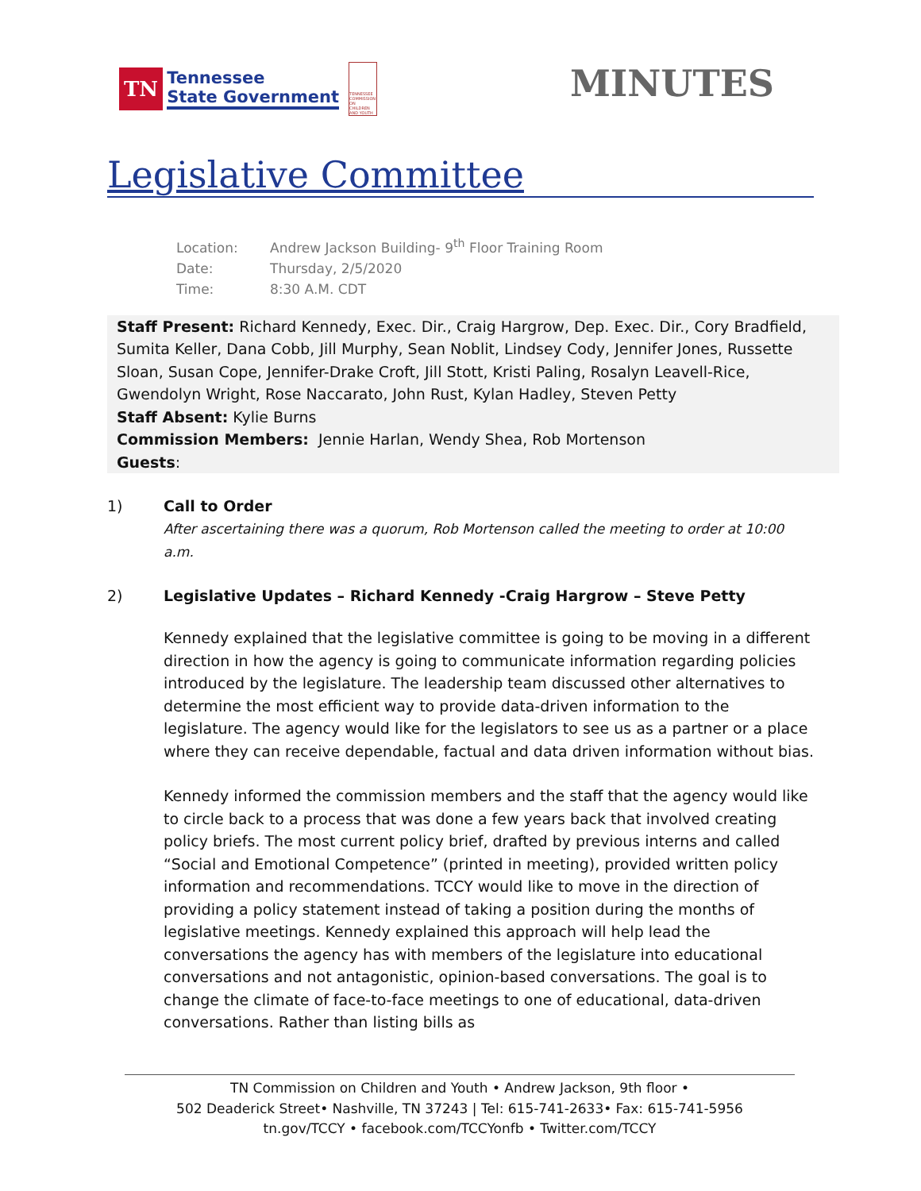TN
Tennessee
State Government
TENNESSEE COMMISSION ON CHILDREN AND YOUTH
MINUTES
Legislative Committee
Location: Andrew Jackson Building- 9<sup>th</sup> Floor Training Room
Date: Thursday, 2/5/2020
Time: 8:30 A.M. CDT
Staff Present: Richard Kennedy, Exec. Dir., Craig Hargrow, Dep. Exec. Dir., Cory Bradfield, Sumita Keller, Dana Cobb, Jill Murphy, Sean Noblit, Lindsey Cody, Jennifer Jones, Russette Sloan, Susan Cope, Jennifer-Drake Croft, Jill Stott, Kristi Paling, Rosalyn Leavell-Rice, Gwendolyn Wright, Rose Naccarato, John Rust, Kylan Hadley, Steven Petty
Staff Absent: Kylie Burns
Commission Members: Jennie Harlan, Wendy Shea, Rob Mortenson
Guests:
1) Call to Order
After ascertaining there was a quorum, Rob Mortenson called the meeting to order at 10:00 a.m.
2) Legislative Updates – Richard Kennedy -Craig Hargrow – Steve Petty
Kennedy explained that the legislative committee is going to be moving in a different direction in how the agency is going to communicate information regarding policies introduced by the legislature. The leadership team discussed other alternatives to determine the most efficient way to provide data-driven information to the legislature. The agency would like for the legislators to see us as a partner or a place where they can receive dependable, factual and data driven information without bias.
Kennedy informed the commission members and the staff that the agency would like to circle back to a process that was done a few years back that involved creating policy briefs. The most current policy brief, drafted by previous interns and called “Social and Emotional Competence” (printed in meeting), provided written policy information and recommendations. TCCY would like to move in the direction of providing a policy statement instead of taking a position during the months of legislative meetings. Kennedy explained this approach will help lead the conversations the agency has with members of the legislature into educational conversations and not antagonistic, opinion-based conversations. The goal is to change the climate of face-to-face meetings to one of educational, data-driven conversations. Rather than listing bills as
TN Commission on Children and Youth • Andrew Jackson, 9th floor •
502 Deaderick Street• Nashville, TN 37243 | Tel: 615-741-2633• Fax: 615-741-5956
tn.gov/TCCY • facebook.com/TCCYonfb • Twitter.com/TCCY